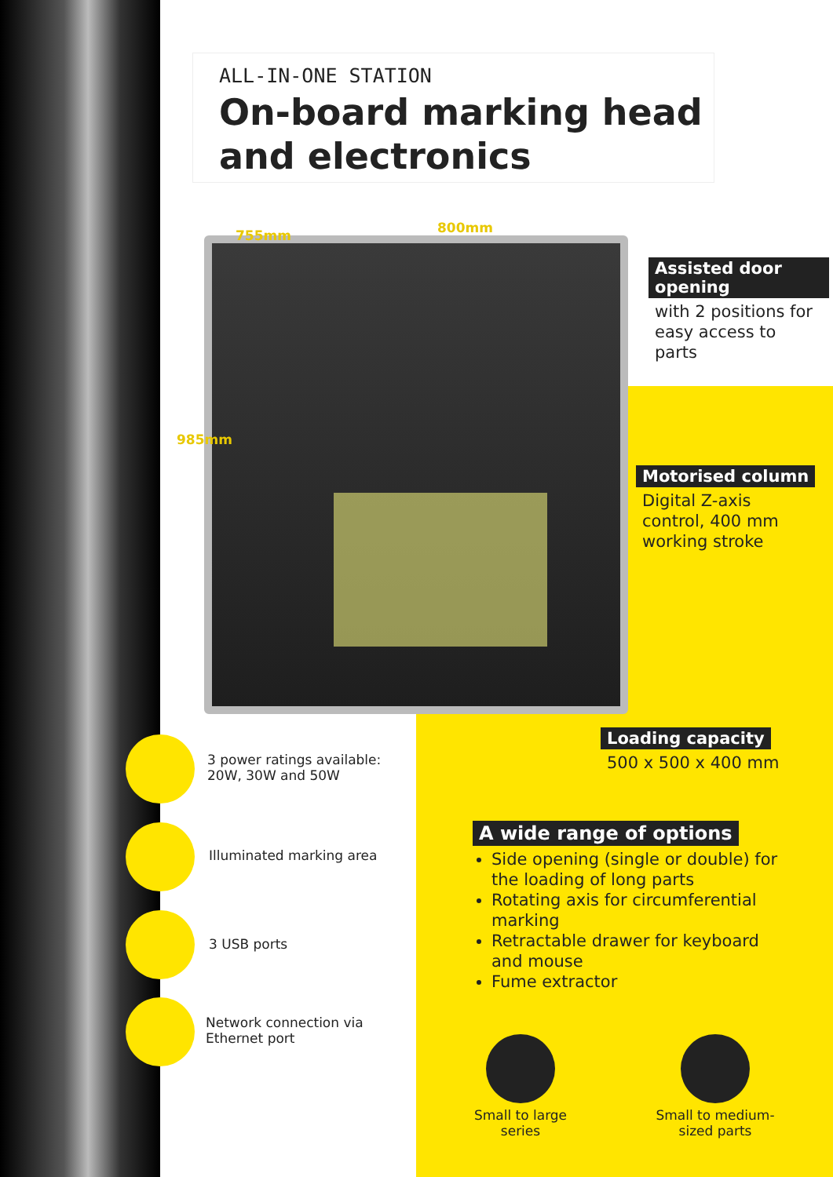ALL-IN-ONE STATION
On-board marking head and electronics
755mm 800mm
985mm
Assisted door opening
with 2 positions for easy access to parts
Motorised column
Digital Z-axis control, 400 mm working stroke
Loading capacity
500 x 500 x 400 mm
3 power ratings available: 20W, 30W and 50W
Illuminated marking area
3 USB ports
Network connection via Ethernet port
A wide range of options
Side opening (single or double) for the loading of long parts
Rotating axis for circumferential marking
Retractable drawer for keyboard and mouse
Fume extractor
Small to large series
Small to medium-sized parts